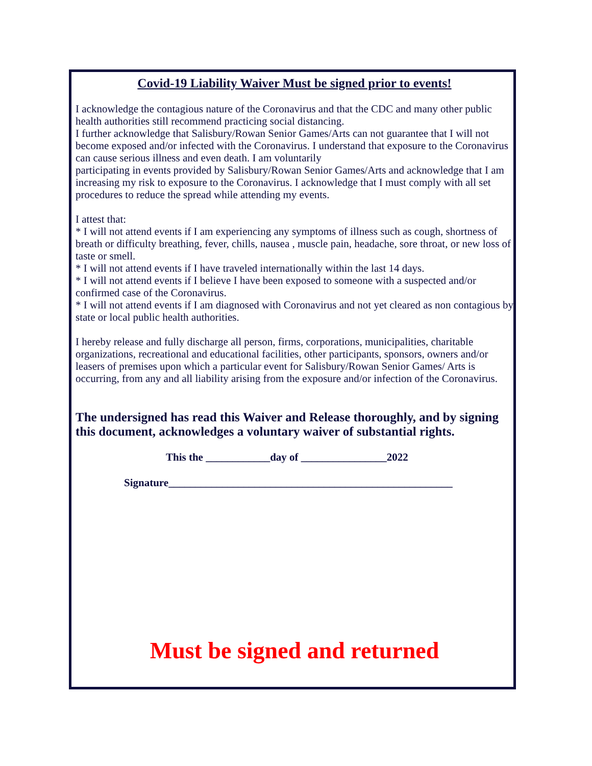Covid-19 Liability Waiver Must be signed prior to events!
I acknowledge the contagious nature of the Coronavirus and that the CDC and many other public health authorities still recommend practicing social distancing.
I further acknowledge that Salisbury/Rowan Senior Games/Arts can not guarantee that I will not become exposed and/or infected with the Coronavirus. I understand that exposure to the Coronavirus can cause serious illness and even death. I am voluntarily
participating in events provided by Salisbury/Rowan Senior Games/Arts and acknowledge that I am increasing my risk to exposure to the Coronavirus. I acknowledge that I must comply with all set procedures to reduce the spread while attending my events.
I attest that:
* I will not attend events if I am experiencing any symptoms of illness such as cough, shortness of breath or difficulty breathing, fever, chills, nausea , muscle pain, headache, sore throat, or new loss of taste or smell.
* I will not attend events if I have traveled internationally within the last 14 days.
* I will not attend events if I believe I have been exposed to someone with a suspected and/or confirmed case of the Coronavirus.
* I will not attend events if I am diagnosed with Coronavirus and not yet cleared as non contagious by state or local public health authorities.
I hereby release and fully discharge all person, firms, corporations, municipalities, charitable organizations, recreational and educational facilities, other participants, sponsors, owners and/or leasers of premises upon which a particular event for Salisbury/Rowan Senior Games/ Arts is occurring, from any and all liability arising from the exposure and/or infection of the Coronavirus.
The undersigned has read this Waiver and Release thoroughly, and by signing this document, acknowledges a voluntary waiver of substantial rights.
This the ____________day of ________________2022
Signature_____________________________________________________
Must be signed and returned